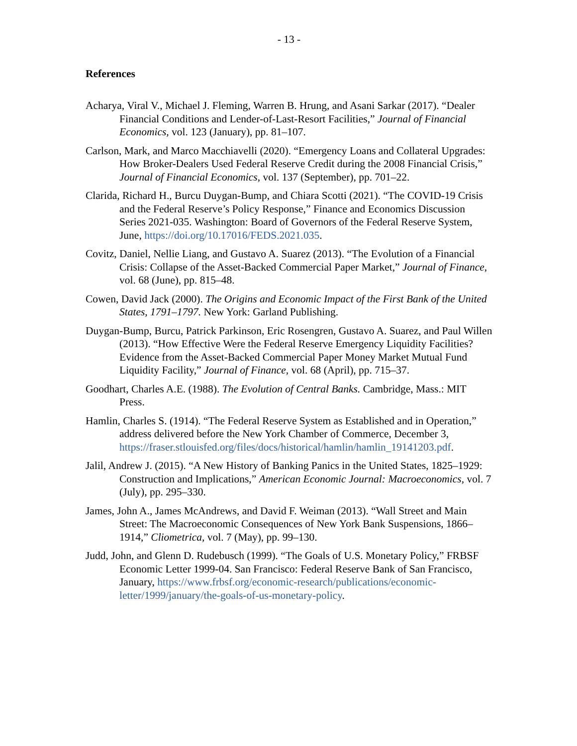- 13 -
References
Acharya, Viral V., Michael J. Fleming, Warren B. Hrung, and Asani Sarkar (2017). “Dealer Financial Conditions and Lender-of-Last-Resort Facilities,” Journal of Financial Economics, vol. 123 (January), pp. 81–107.
Carlson, Mark, and Marco Macchiavelli (2020). “Emergency Loans and Collateral Upgrades: How Broker-Dealers Used Federal Reserve Credit during the 2008 Financial Crisis,” Journal of Financial Economics, vol. 137 (September), pp. 701–22.
Clarida, Richard H., Burcu Duygan-Bump, and Chiara Scotti (2021). “The COVID-19 Crisis and the Federal Reserve’s Policy Response,” Finance and Economics Discussion Series 2021-035. Washington: Board of Governors of the Federal Reserve System, June, https://doi.org/10.17016/FEDS.2021.035.
Covitz, Daniel, Nellie Liang, and Gustavo A. Suarez (2013). “The Evolution of a Financial Crisis: Collapse of the Asset-Backed Commercial Paper Market,” Journal of Finance, vol. 68 (June), pp. 815–48.
Cowen, David Jack (2000). The Origins and Economic Impact of the First Bank of the United States, 1791–1797. New York: Garland Publishing.
Duygan-Bump, Burcu, Patrick Parkinson, Eric Rosengren, Gustavo A. Suarez, and Paul Willen (2013). “How Effective Were the Federal Reserve Emergency Liquidity Facilities? Evidence from the Asset-Backed Commercial Paper Money Market Mutual Fund Liquidity Facility,” Journal of Finance, vol. 68 (April), pp. 715–37.
Goodhart, Charles A.E. (1988). The Evolution of Central Banks. Cambridge, Mass.: MIT Press.
Hamlin, Charles S. (1914). “The Federal Reserve System as Established and in Operation,” address delivered before the New York Chamber of Commerce, December 3, https://fraser.stlouisfed.org/files/docs/historical/hamlin/hamlin_19141203.pdf.
Jalil, Andrew J. (2015). “A New History of Banking Panics in the United States, 1825–1929: Construction and Implications,” American Economic Journal: Macroeconomics, vol. 7 (July), pp. 295–330.
James, John A., James McAndrews, and David F. Weiman (2013). “Wall Street and Main Street: The Macroeconomic Consequences of New York Bank Suspensions, 1866–1914,” Cliometrica, vol. 7 (May), pp. 99–130.
Judd, John, and Glenn D. Rudebusch (1999). “The Goals of U.S. Monetary Policy,” FRBSF Economic Letter 1999-04. San Francisco: Federal Reserve Bank of San Francisco, January, https://www.frbsf.org/economic-research/publications/economic-letter/1999/january/the-goals-of-us-monetary-policy.